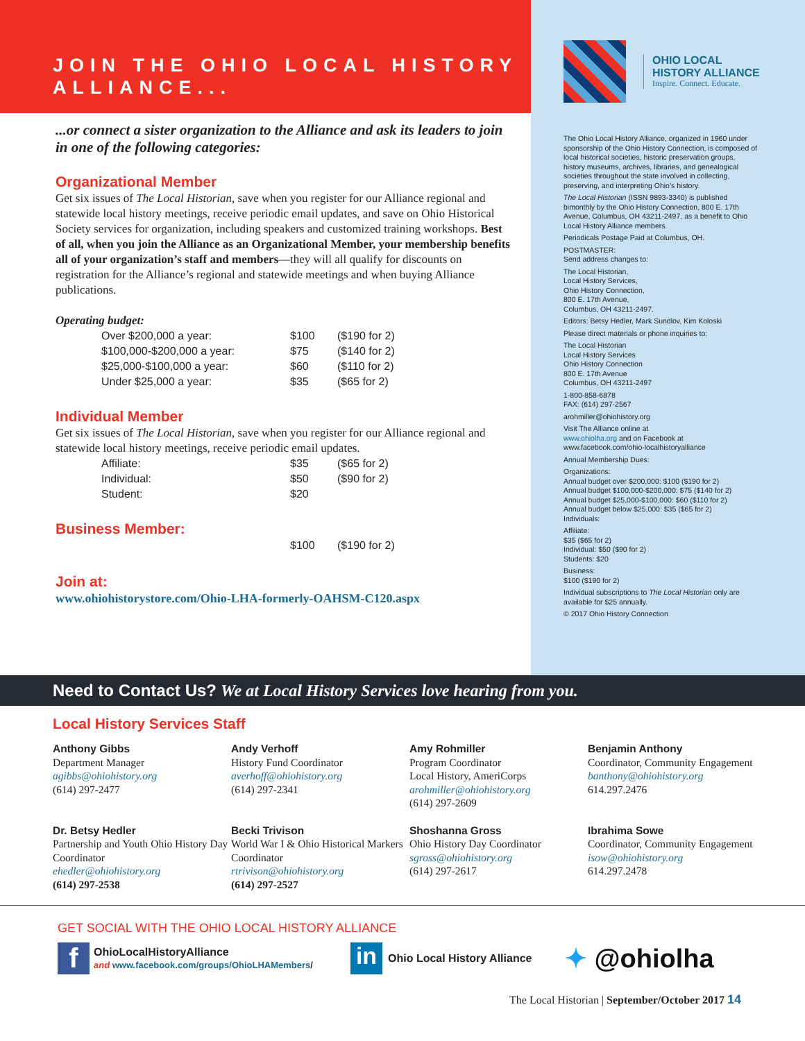JOIN THE OHIO LOCAL HISTORY
ALLIANCE...
...or connect a sister organization to the Alliance and ask its leaders to join in one of the following categories:
Organizational Member
Get six issues of The Local Historian, save when you register for our Alliance regional and statewide local history meetings, receive periodic email updates, and save on Ohio Historical Society services for organization, including speakers and customized training workshops. Best of all, when you join the Alliance as an Organizational Member, your membership benefits all of your organization’s staff and members—they will all qualify for discounts on registration for the Alliance’s regional and statewide meetings and when buying Alliance publications.
Operating budget:
| Over $200,000 a year: | $100 | ($190 for 2) |
| $100,000-$200,000 a year: | $75 | ($140 for 2) |
| $25,000-$100,000 a year: | $60 | ($110 for 2) |
| Under $25,000 a year: | $35 | ($65 for 2) |
Individual Member
Get six issues of The Local Historian, save when you register for our Alliance regional and statewide local history meetings, receive periodic email updates.
| Affiliate: | $35 | ($65 for 2) |
| Individual: | $50 | ($90 for 2) |
| Student: | $20 | |
Business Member:
| | $100 | ($190 for 2) |
Join at:
www.ohiohistorystore.com/Ohio-LHA-formerly-OAHSM-C120.aspx
OHIO LOCAL
HISTORY ALLIANCE
Inspire. Connect. Educate.
The Ohio Local History Alliance, organized in 1960 under sponsorship of the Ohio History Connection, is composed of local historical societies, historic preservation groups, history museums, archives, libraries, and genealogical societies throughout the state involved in collecting, preserving, and interpreting Ohio’s history.
The Local Historian (ISSN 9893-3340) is published bimonthly by the Ohio History Connection, 800 E. 17th Avenue, Columbus, OH 43211-2497, as a benefit to Ohio Local History Alliance members.
Periodicals Postage Paid at Columbus, OH.
POSTMASTER:
Send address changes to:
The Local Historian,
Local History Services,
Ohio History Connection,
800 E. 17th Avenue,
Columbus, OH 43211-2497.
Editors: Betsy Hedler, Mark Sundlov, Kim Koloski
Please direct materials or phone inquiries to:
The Local Historian
Local History Services
Ohio History Connection
800 E. 17th Avenue
Columbus, OH 43211-2497
1-800-858-6878
FAX: (614) 297-2567
arohmiller@ohiohistory.org
Visit The Alliance online at
www.ohiolha.org and on Facebook at
www.facebook.com/ohio-localhistoryalliance
Annual Membership Dues:
Organizations:
Annual budget over $200,000: $100 ($190 for 2)
Annual budget $100,000-$200,000: $75 ($140 for 2)
Annual budget $25,000-$100,000: $60 ($110 for 2)
Annual budget below $25,000: $35 ($65 for 2)
Individuals:
Affiliate:
$35 ($65 for 2)
Individual: $50 ($90 for 2)
Students: $20
Business:
$100 ($190 for 2)
Individual subscriptions to The Local Historian only are available for $25 annually.
© 2017 Ohio History Connection
Need to Contact Us? We at Local History Services love hearing from you.
Local History Services Staff
Anthony Gibbs
Department Manager
agibbs@ohiohistory.org
(614) 297-2477
Andy Verhoff
History Fund Coordinator
averhoff@ohiohistory.org
(614) 297-2341
Amy Rohmiller
Program Coordinator
Local History, AmeriCorps
arohmiller@ohiohistory.org
(614) 297-2609
Benjamin Anthony
Coordinator, Community Engagement
banthony@ohiohistory.org
614.297.2476
Dr. Betsy Hedler
Partnership and Youth Ohio History Day Coordinator
ehedler@ohiohistory.org
(614) 297-2538
Becki Trivison
World War I & Ohio Historical Markers Coordinator
rtrivison@ohiohistory.org
(614) 297-2527
Shoshanna Gross
Ohio History Day Coordinator
sgross@ohiohistory.org
(614) 297-2617
Ibrahima Sowe
Coordinator, Community Engagement
isow@ohiohistory.org
614.297.2478
GET SOCIAL WITH THE OHIO LOCAL HISTORY ALLIANCE
f
OhioLocalHistoryAlliance
and www.facebook.com/groups/OhioLHAMembers/
in
Ohio Local History Alliance
✦ @ohiolha
The Local Historian | September/October 2017 14